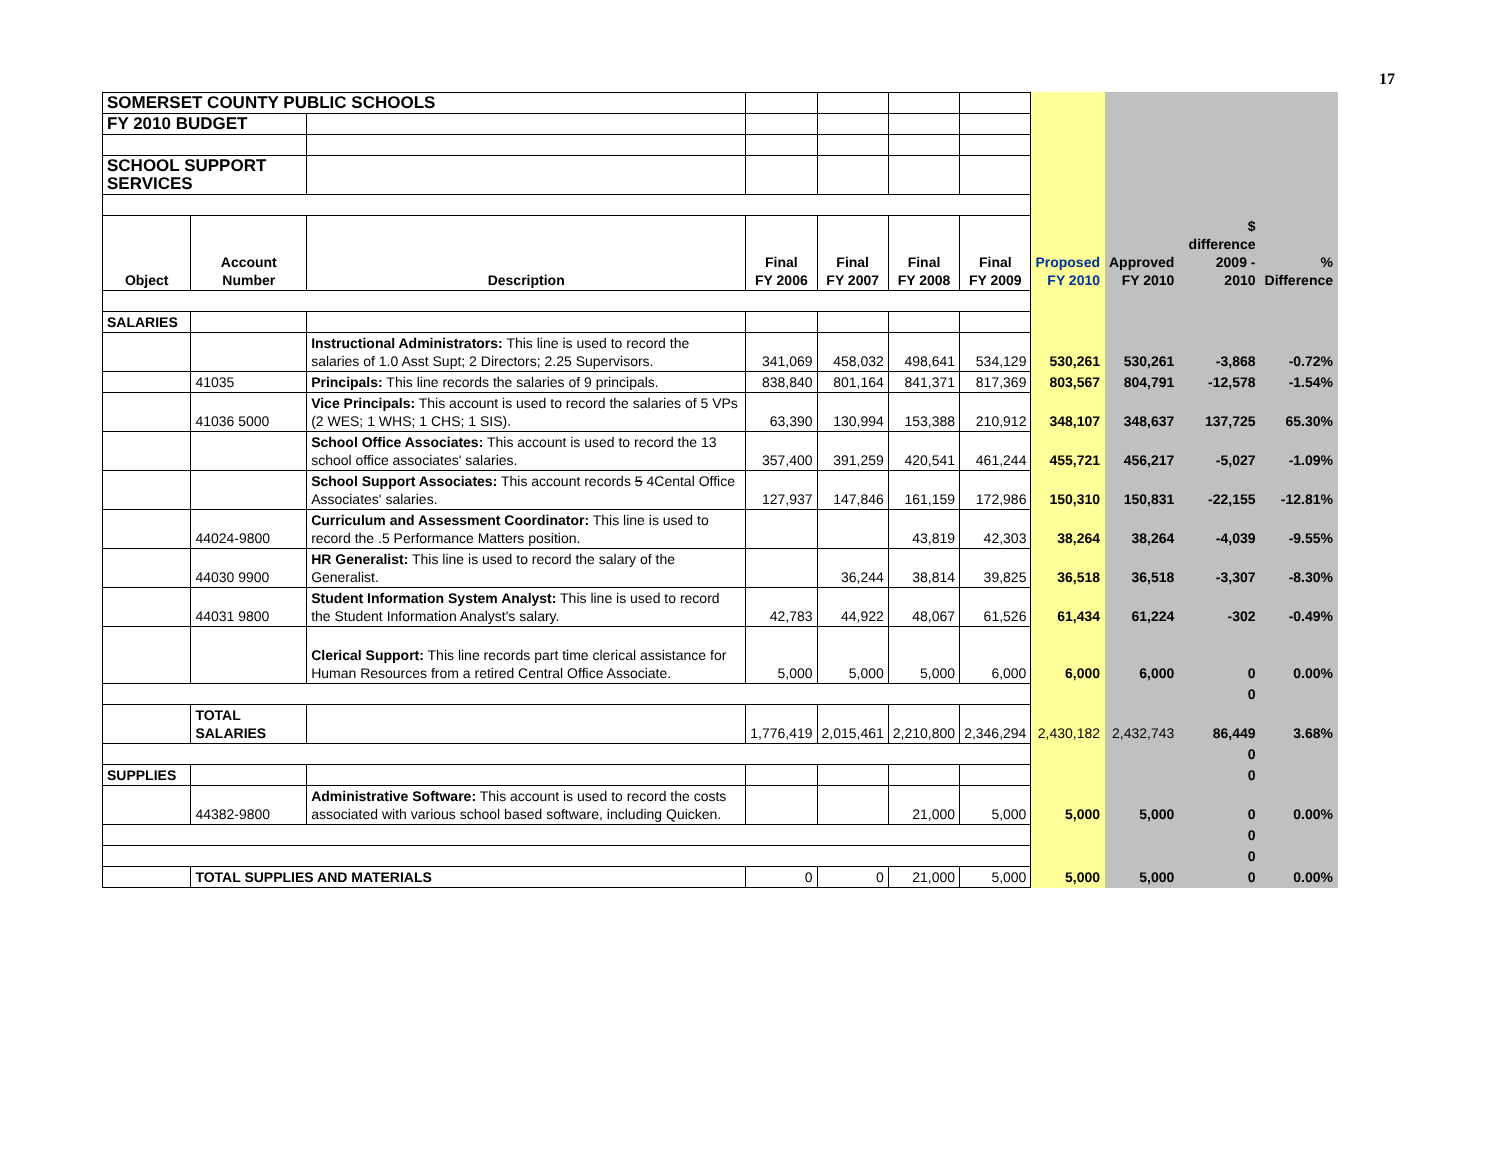17
| SOMERSET COUNTY PUBLIC SCHOOLS | | | | | | | | | | |
| FY 2010 BUDGET | | | | | | | | | | |
| SCHOOL SUPPORT SERVICES | | | | | | | | | | |
| Object | Account Number | Description | Final FY 2006 | Final FY 2007 | Final FY 2008 | Final FY 2009 | Proposed FY 2010 | Approved FY 2010 | $ difference 2009 - 2010 | % Difference |
| SALARIES | | | | | | | | | | |
| | | Instructional Administrators: This line is used to record the salaries of 1.0 Asst Supt; 2 Directors; 2.25 Supervisors. | 341,069 | 458,032 | 498,641 | 534,129 | 530,261 | 530,261 | -3,868 | -0.72% |
| | 41035 | Principals: This line records the salaries of 9 principals. | 838,840 | 801,164 | 841,371 | 817,369 | 803,567 | 804,791 | -12,578 | -1.54% |
| | 41036 5000 | Vice Principals: This account is used to record the salaries of 5 VPs (2 WES; 1 WHS; 1 CHS; 1 SIS). | 63,390 | 130,994 | 153,388 | 210,912 | 348,107 | 348,637 | 137,725 | 65.30% |
| | | School Office Associates: This account is used to record the 13 school office associates' salaries. | 357,400 | 391,259 | 420,541 | 461,244 | 455,721 | 456,217 | -5,027 | -1.09% |
| | | School Support Associates: This account records 5 4Cental Office Associates' salaries. | 127,937 | 147,846 | 161,159 | 172,986 | 150,310 | 150,831 | -22,155 | -12.81% |
| | 44024-9800 | Curriculum and Assessment Coordinator: This line is used to record the .5 Performance Matters position. | | | 43,819 | 42,303 | 38,264 | 38,264 | -4,039 | -9.55% |
| | 44030 9900 | HR Generalist: This line is used to record the salary of the Generalist. | | 36,244 | 38,814 | 39,825 | 36,518 | 36,518 | -3,307 | -8.30% |
| | 44031 9800 | Student Information System Analyst: This line is used to record the Student Information Analyst's salary. | 42,783 | 44,922 | 48,067 | 61,526 | 61,434 | 61,224 | -302 | -0.49% |
| | | Clerical Support: This line records part time clerical assistance for Human Resources from a retired Central Office Associate. | 5,000 | 5,000 | 5,000 | 6,000 | 6,000 | 6,000 | 0 | 0.00% |
| | | | | | | | | | 0 | |
| | TOTAL SALARIES | | 1,776,419 | 2,015,461 | 2,210,800 | 2,346,294 | 2,430,182 | 2,432,743 | 86,449 | 3.68% |
| | | | | | | | | | 0 | |
| SUPPLIES | | | | | | | | | 0 | |
| | 44382-9800 | Administrative Software: This account is used to record the costs associated with various school based software, including Quicken. | | | 21,000 | 5,000 | 5,000 | 5,000 | 0 | 0.00% |
| | | | | | | | | | 0 | |
| | | | | | | | | | 0 | |
| | TOTAL SUPPLIES AND MATERIALS | | 0 | 0 | 21,000 | 5,000 | 5,000 | 5,000 | 0 | 0.00% |